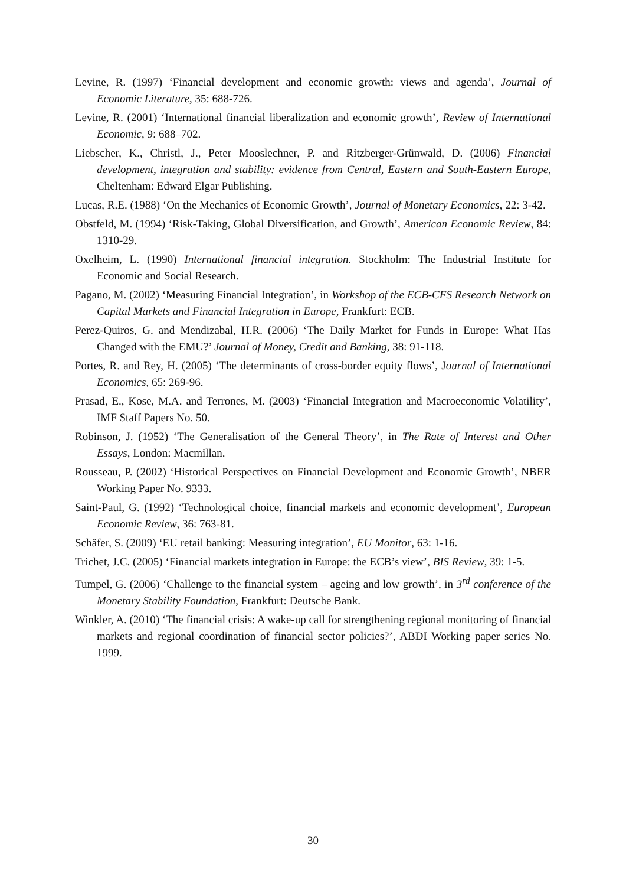Levine, R. (1997) ‘Financial development and economic growth: views and agenda’, Journal of Economic Literature, 35: 688-726.
Levine, R. (2001) ‘International financial liberalization and economic growth’, Review of International Economic, 9: 688–702.
Liebscher, K., Christl, J., Peter Mooslechner, P. and Ritzberger-Grünwald, D. (2006) Financial development, integration and stability: evidence from Central, Eastern and South-Eastern Europe, Cheltenham: Edward Elgar Publishing.
Lucas, R.E. (1988) ‘On the Mechanics of Economic Growth’, Journal of Monetary Economics, 22: 3-42.
Obstfeld, M. (1994) ‘Risk-Taking, Global Diversification, and Growth’, American Economic Review, 84: 1310-29.
Oxelheim, L. (1990) International financial integration. Stockholm: The Industrial Institute for Economic and Social Research.
Pagano, M. (2002) ‘Measuring Financial Integration’, in Workshop of the ECB-CFS Research Network on Capital Markets and Financial Integration in Europe, Frankfurt: ECB.
Perez-Quiros, G. and Mendizabal, H.R. (2006) ‘The Daily Market for Funds in Europe: What Has Changed with the EMU?’ Journal of Money, Credit and Banking, 38: 91-118.
Portes, R. and Rey, H. (2005) ‘The determinants of cross-border equity flows’, Journal of International Economics, 65: 269-96.
Prasad, E., Kose, M.A. and Terrones, M. (2003) ‘Financial Integration and Macroeconomic Volatility’, IMF Staff Papers No. 50.
Robinson, J. (1952) ‘The Generalisation of the General Theory’, in The Rate of Interest and Other Essays, London: Macmillan.
Rousseau, P. (2002) ‘Historical Perspectives on Financial Development and Economic Growth’, NBER Working Paper No. 9333.
Saint-Paul, G. (1992) ‘Technological choice, financial markets and economic development’, European Economic Review, 36: 763-81.
Schäfer, S. (2009) ‘EU retail banking: Measuring integration’, EU Monitor, 63: 1-16.
Trichet, J.C. (2005) ‘Financial markets integration in Europe: the ECB’s view’, BIS Review, 39: 1-5.
Tumpel, G. (2006) ‘Challenge to the financial system – ageing and low growth’, in 3<sup>rd</sup> conference of the Monetary Stability Foundation, Frankfurt: Deutsche Bank.
Winkler, A. (2010) ‘The financial crisis: A wake-up call for strengthening regional monitoring of financial markets and regional coordination of financial sector policies?’, ABDI Working paper series No. 1999.
30